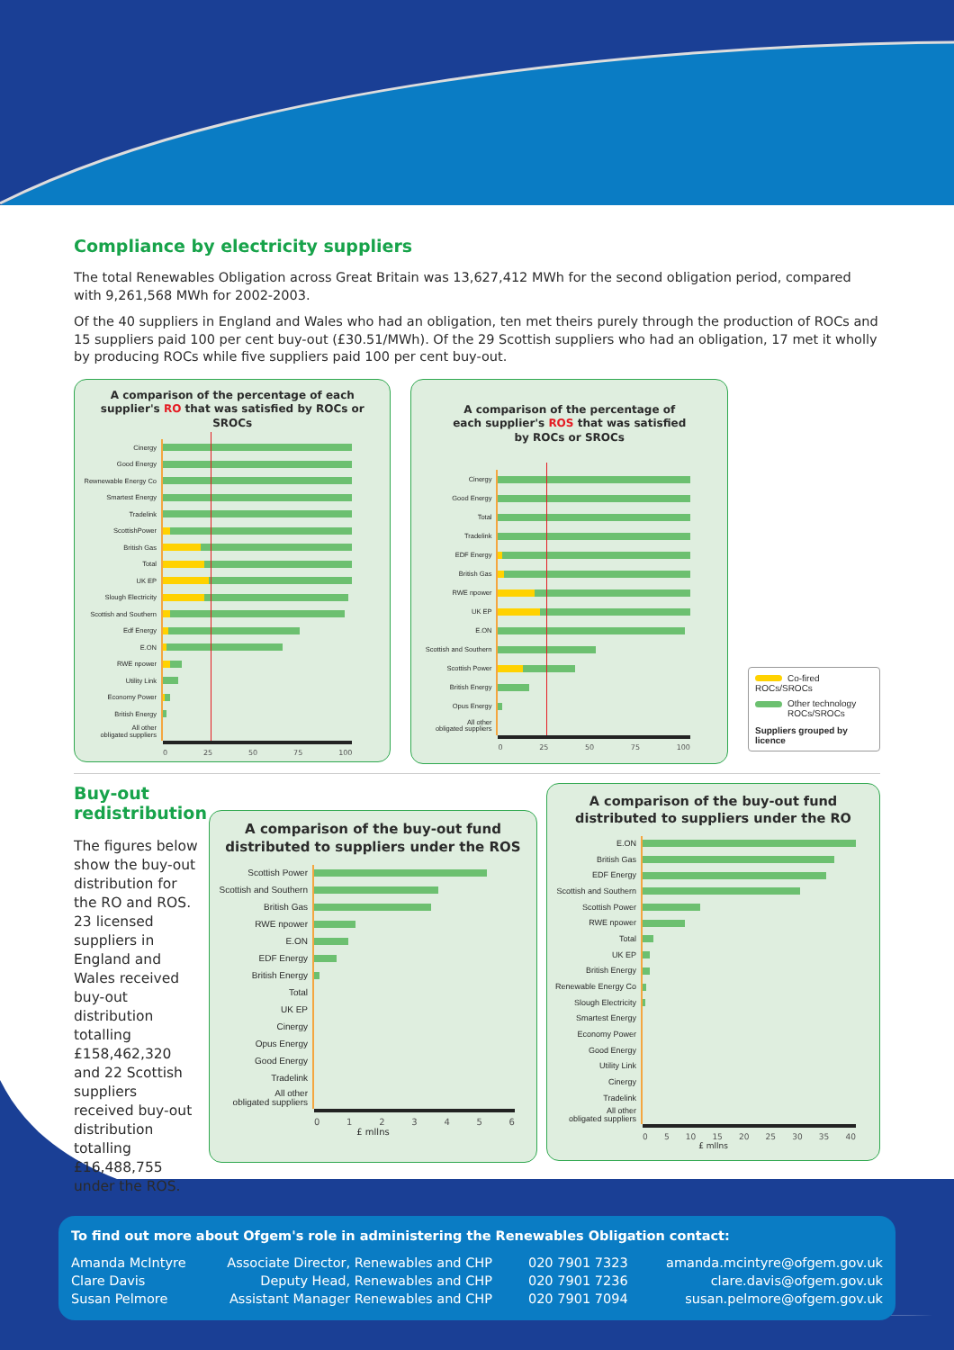Compliance by electricity suppliers
The total Renewables Obligation across Great Britain was 13,627,412 MWh for the second obligation period, compared with 9,261,568 MWh for 2002-2003.
Of the 40 suppliers in England and Wales who had an obligation, ten met theirs purely through the production of ROCs and 15 suppliers paid 100 per cent buy-out (£30.51/MWh). Of the 29 Scottish suppliers who had an obligation, 17 met it wholly by producing ROCs while five suppliers paid 100 per cent buy-out.
A comparison of the percentage of each
supplier's RO that was satisfied by ROCs or SROCs
Cinergy
Good Energy
Rewnewable Energy Co
Smartest Energy
Tradelink
ScottishPower
British Gas
Total
UK EP
Slough Electricity
Scottish and Southern
Edf Energy
E.ON
RWE npower
Utility Link
Economy Power
British Energy
All other
obligated suppliers
0 25 50 75 100
A comparison of the percentage of
each supplier's ROS that was satisfied
by ROCs or SROCs
Cinergy
Good Energy
Total
Tradelink
EDF Energy
British Gas
RWE npower
UK EP
E.ON
Scottish and Southern
Scottish Power
British Energy
Opus Energy
All other
obligated suppliers
0 25 50 75 100
Co-fired ROCs/SROCs
Other technology
ROCs/SROCs
Suppliers grouped by licence
Buy-out redistribution
The figures below show the buy-out distribution for the RO and ROS. 23 licensed suppliers in England and Wales received buy-out distribution totalling £158,462,320 and 22 Scottish suppliers received buy-out distribution totalling £16,488,755 under the ROS.
A comparison of the buy-out fund
distributed to suppliers under the ROS
Scottish Power
Scottish and Southern
British Gas
RWE npower
E.ON
EDF Energy
British Energy
Total
UK EP
Cinergy
Opus Energy
Good Energy
Tradelink
All other
obligated suppliers
0 1 2 3 4 5 6
£ mllns
A comparison of the buy-out fund
distributed to suppliers under the RO
E.ON
British Gas
EDF Energy
Scottish and Southern
Scottish Power
RWE npower
Total
UK EP
British Energy
Renewable Energy Co
Slough Electricity
Smartest Energy
Economy Power
Good Energy
Utility Link
Cinergy
Tradelink
All other
obligated suppliers
0 5 10 15 20 25 30 35 40
£ mllns
To find out more about Ofgem's role in administering the Renewables Obligation contact:
| Amanda McIntyre | Associate Director, Renewables and CHP | 020 7901 7323 | amanda.mcintyre@ofgem.gov.uk |
| Clare Davis | Deputy Head, Renewables and CHP | 020 7901 7236 | clare.davis@ofgem.gov.uk |
| Susan Pelmore | Assistant Manager Renewables and CHP | 020 7901 7094 | susan.pelmore@ofgem.gov.uk |